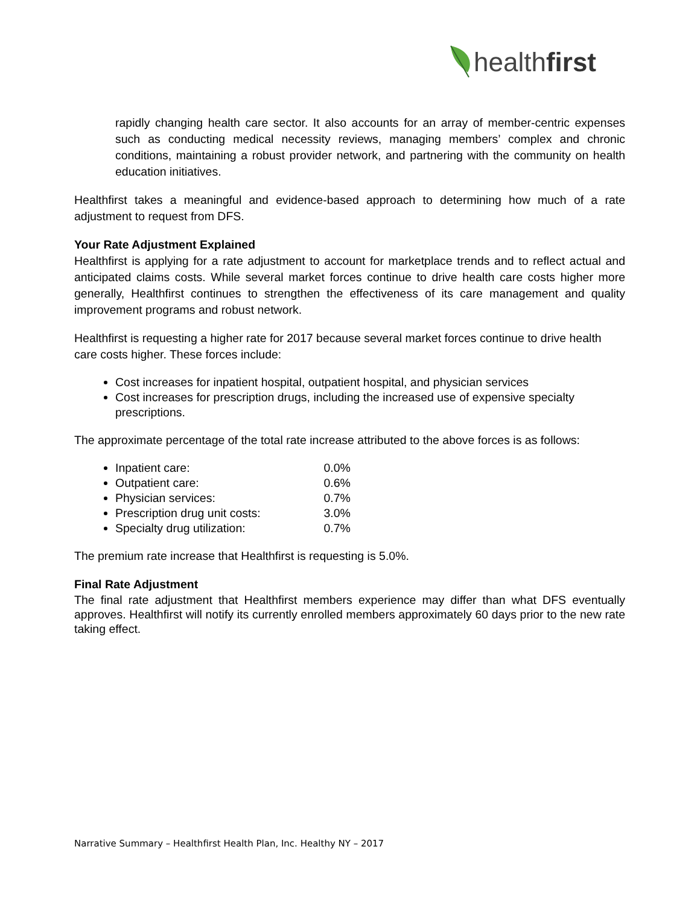healthfirst
rapidly changing health care sector. It also accounts for an array of member-centric expenses such as conducting medical necessity reviews, managing members’ complex and chronic conditions, maintaining a robust provider network, and partnering with the community on health education initiatives.
Healthfirst takes a meaningful and evidence-based approach to determining how much of a rate adjustment to request from DFS.
Your Rate Adjustment Explained
Healthfirst is applying for a rate adjustment to account for marketplace trends and to reflect actual and anticipated claims costs. While several market forces continue to drive health care costs higher more generally, Healthfirst continues to strengthen the effectiveness of its care management and quality improvement programs and robust network.
Healthfirst is requesting a higher rate for 2017 because several market forces continue to drive health care costs higher. These forces include:
Cost increases for inpatient hospital, outpatient hospital, and physician services
Cost increases for prescription drugs, including the increased use of expensive specialty prescriptions.
The approximate percentage of the total rate increase attributed to the above forces is as follows:
Inpatient care: 0.0%
Outpatient care: 0.6%
Physician services: 0.7%
Prescription drug unit costs: 3.0%
Specialty drug utilization: 0.7%
The premium rate increase that Healthfirst is requesting is 5.0%.
Final Rate Adjustment
The final rate adjustment that Healthfirst members experience may differ than what DFS eventually approves. Healthfirst will notify its currently enrolled members approximately 60 days prior to the new rate taking effect.
Narrative Summary – Healthfirst Health Plan, Inc. Healthy NY – 2017